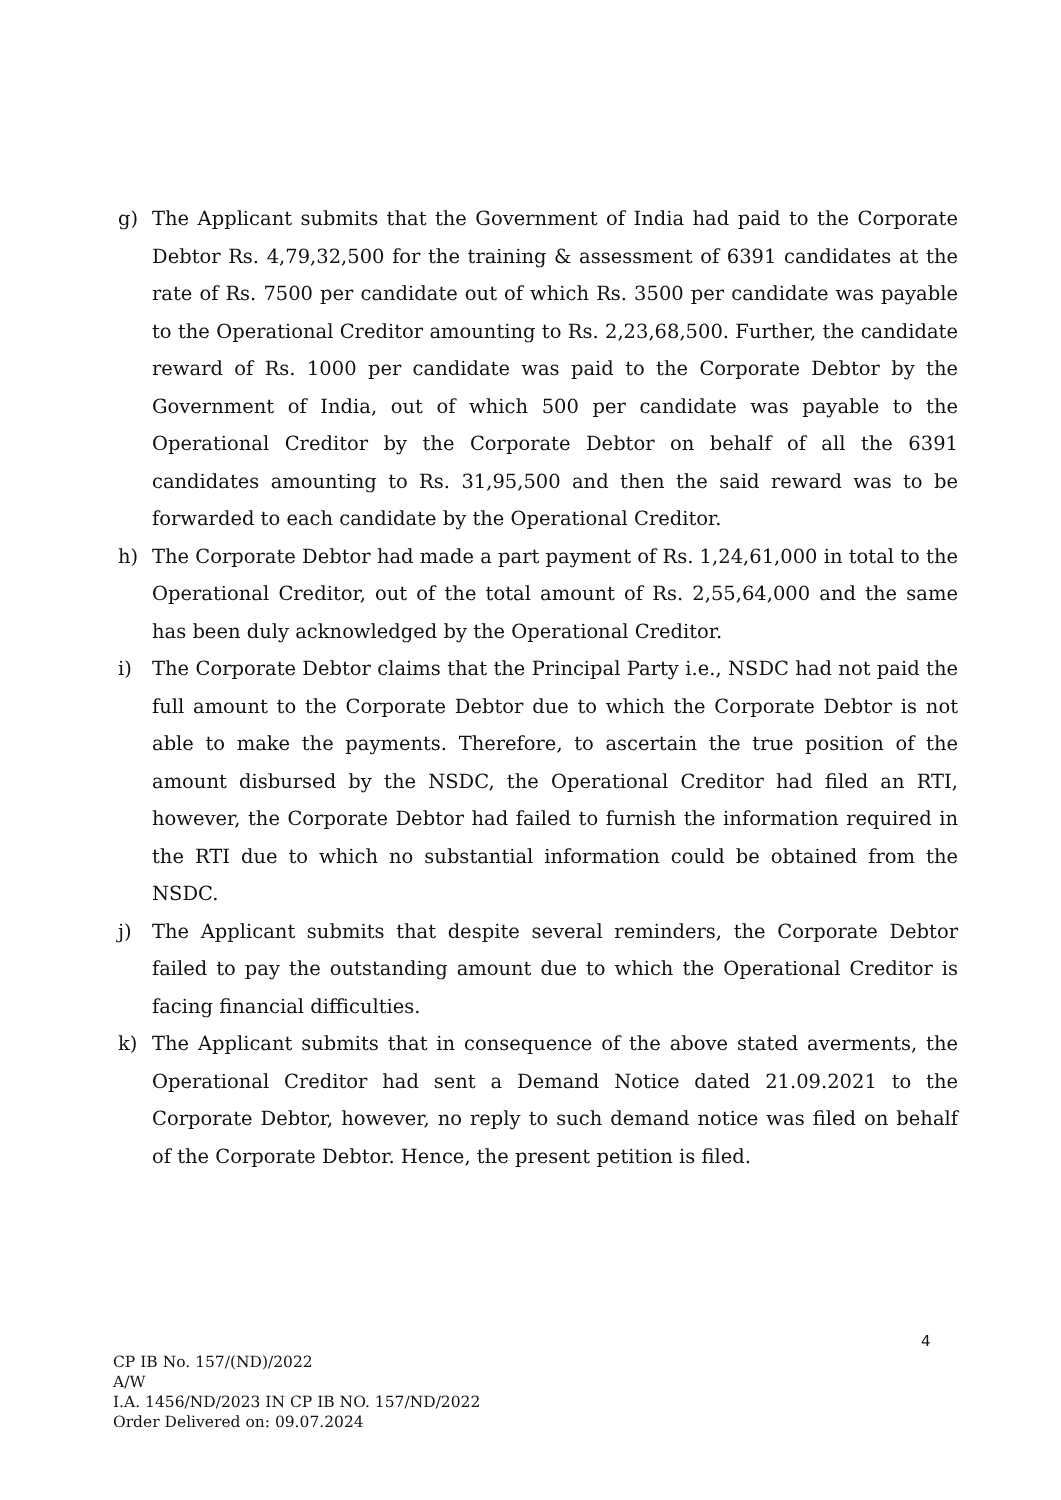g) The Applicant submits that the Government of India had paid to the Corporate Debtor Rs. 4,79,32,500 for the training & assessment of 6391 candidates at the rate of Rs. 7500 per candidate out of which Rs. 3500 per candidate was payable to the Operational Creditor amounting to Rs. 2,23,68,500. Further, the candidate reward of Rs. 1000 per candidate was paid to the Corporate Debtor by the Government of India, out of which 500 per candidate was payable to the Operational Creditor by the Corporate Debtor on behalf of all the 6391 candidates amounting to Rs. 31,95,500 and then the said reward was to be forwarded to each candidate by the Operational Creditor.
h) The Corporate Debtor had made a part payment of Rs. 1,24,61,000 in total to the Operational Creditor, out of the total amount of Rs. 2,55,64,000 and the same has been duly acknowledged by the Operational Creditor.
i) The Corporate Debtor claims that the Principal Party i.e., NSDC had not paid the full amount to the Corporate Debtor due to which the Corporate Debtor is not able to make the payments. Therefore, to ascertain the true position of the amount disbursed by the NSDC, the Operational Creditor had filed an RTI, however, the Corporate Debtor had failed to furnish the information required in the RTI due to which no substantial information could be obtained from the NSDC.
j) The Applicant submits that despite several reminders, the Corporate Debtor failed to pay the outstanding amount due to which the Operational Creditor is facing financial difficulties.
k) The Applicant submits that in consequence of the above stated averments, the Operational Creditor had sent a Demand Notice dated 21.09.2021 to the Corporate Debtor, however, no reply to such demand notice was filed on behalf of the Corporate Debtor. Hence, the present petition is filed.
4
CP IB No. 157/(ND)/2022
A/W
I.A. 1456/ND/2023 IN CP IB NO. 157/ND/2022
Order Delivered on: 09.07.2024